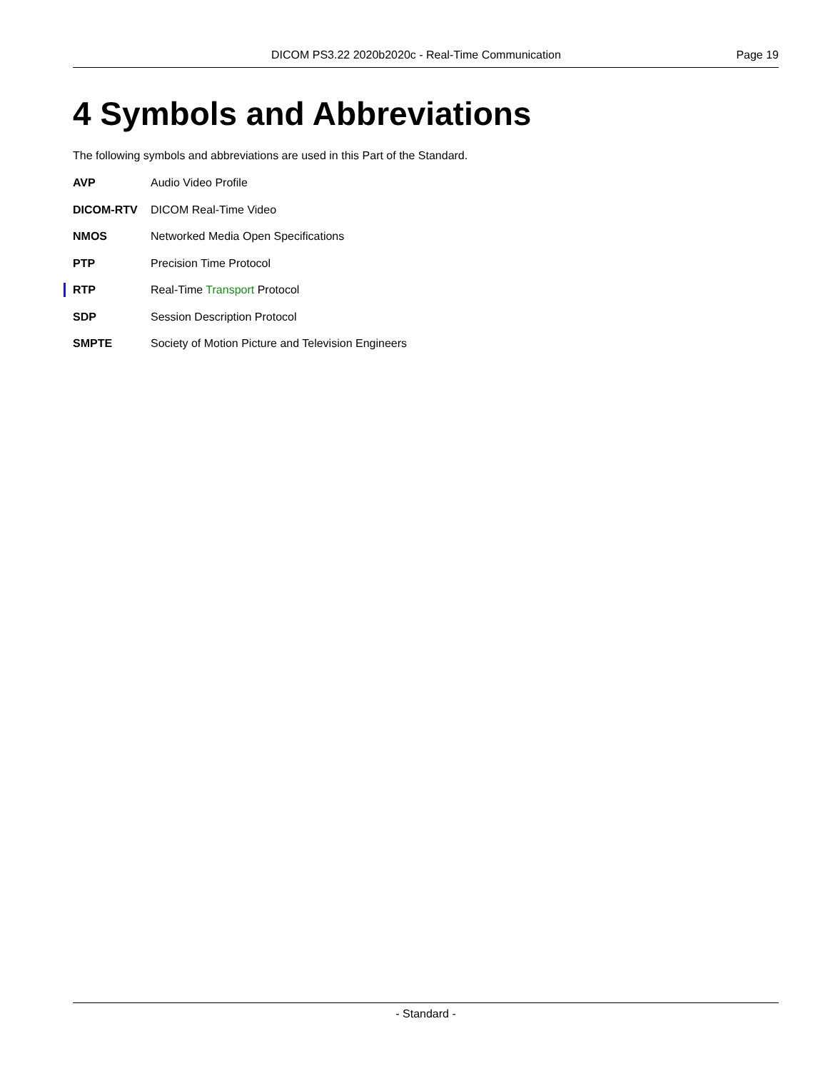DICOM PS3.22 2020b2020c - Real-Time Communication Page 19
4 Symbols and Abbreviations
The following symbols and abbreviations are used in this Part of the Standard.
AVP Audio Video Profile
DICOM-RTV DICOM Real-Time Video
NMOS Networked Media Open Specifications
PTP Precision Time Protocol
RTP Real-Time Transport Protocol
SDP Session Description Protocol
SMPTE Society of Motion Picture and Television Engineers
- Standard -